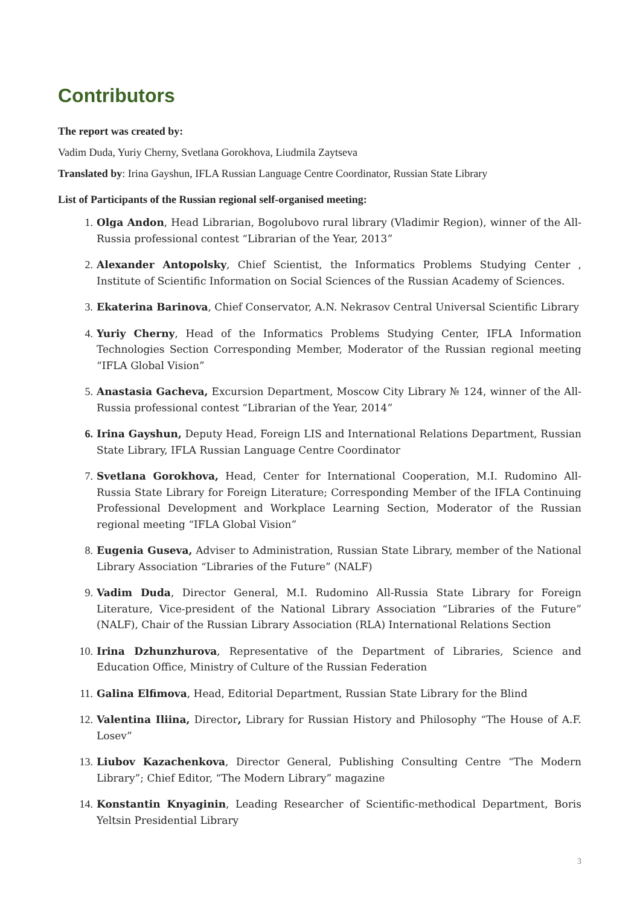Contributors
The report was created by:
Vadim Duda, Yuriy Cherny, Svetlana Gorokhova, Liudmila Zaytseva
Translated by: Irina Gayshun, IFLA Russian Language Centre Coordinator, Russian State Library
List of Participants of the Russian regional self-organised meeting:
1. Olga Andon, Head Librarian, Bogolubovo rural library (Vladimir Region), winner of the All-Russia professional contest “Librarian of the Year, 2013”
2. Alexander Antopolsky, Chief Scientist, the Informatics Problems Studying Center , Institute of Scientific Information on Social Sciences of the Russian Academy of Sciences.
3. Ekaterina Barinova, Chief Conservator, A.N. Nekrasov Central Universal Scientific Library
4. Yuriy Cherny, Head of the Informatics Problems Studying Center, IFLA Information Technologies Section Corresponding Member, Moderator of the Russian regional meeting “IFLA Global Vision”
5. Anastasia Gacheva, Excursion Department, Moscow City Library № 124, winner of the All-Russia professional contest “Librarian of the Year, 2014”
6. Irina Gayshun, Deputy Head, Foreign LIS and International Relations Department, Russian State Library, IFLA Russian Language Centre Coordinator
7. Svetlana Gorokhova, Head, Center for International Cooperation, M.I. Rudomino All-Russia State Library for Foreign Literature; Corresponding Member of the IFLA Continuing Professional Development and Workplace Learning Section, Moderator of the Russian regional meeting “IFLA Global Vision”
8. Eugenia Guseva, Adviser to Administration, Russian State Library, member of the National Library Association “Libraries of the Future” (NALF)
9. Vadim Duda, Director General, M.I. Rudomino All-Russia State Library for Foreign Literature, Vice-president of the National Library Association “Libraries of the Future” (NALF), Chair of the Russian Library Association (RLA) International Relations Section
10. Irina Dzhunzhurova, Representative of the Department of Libraries, Science and Education Office, Ministry of Culture of the Russian Federation
11. Galina Elfimova, Head, Editorial Department, Russian State Library for the Blind
12. Valentina Iliina, Director, Library for Russian History and Philosophy “The House of A.F. Losev”
13. Liubov Kazachenkova, Director General, Publishing Consulting Centre “The Modern Library”; Chief Editor, “The Modern Library” magazine
14. Konstantin Knyaginin, Leading Researcher of Scientific-methodical Department, Boris Yeltsin Presidential Library
3